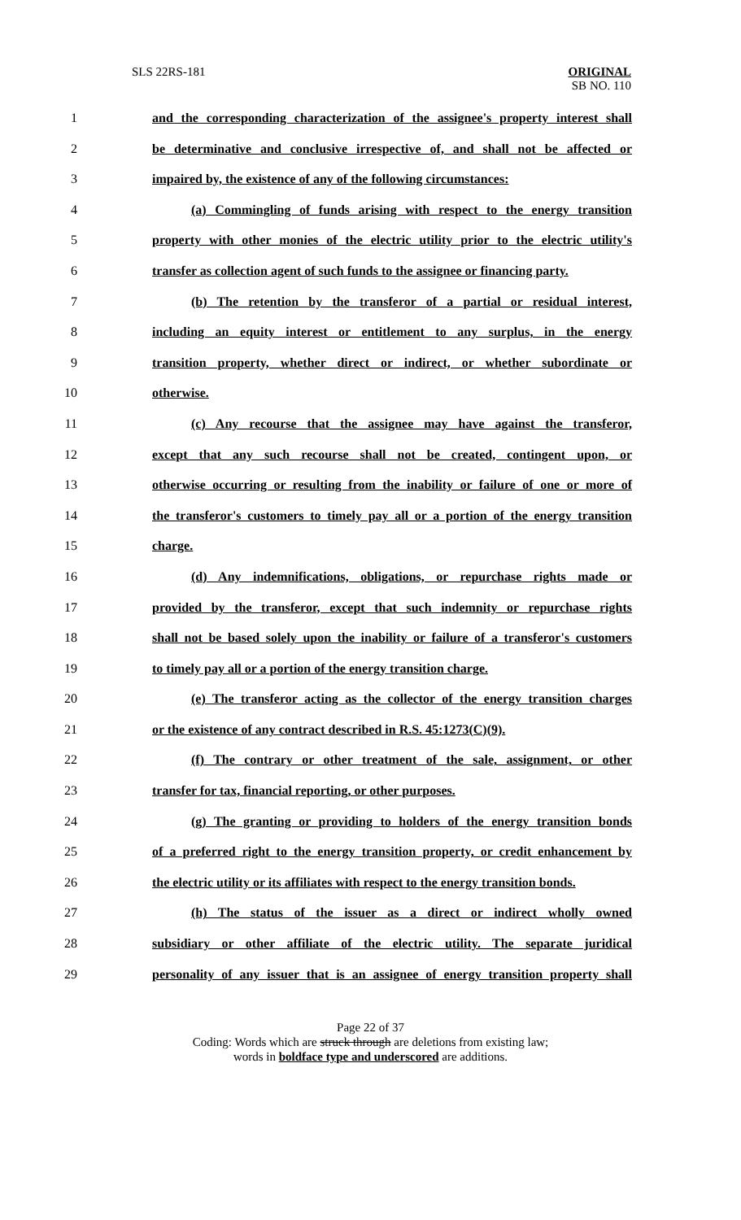SLS 22RS-181
ORIGINAL
SB NO. 110
1 and the corresponding characterization of the assignee's property interest shall
2 be determinative and conclusive irrespective of, and shall not be affected or
3 impaired by, the existence of any of the following circumstances:
4 (a) Commingling of funds arising with respect to the energy transition
5 property with other monies of the electric utility prior to the electric utility's
6 transfer as collection agent of such funds to the assignee or financing party.
7 (b) The retention by the transferor of a partial or residual interest,
8 including an equity interest or entitlement to any surplus, in the energy
9 transition property, whether direct or indirect, or whether subordinate or
10 otherwise.
11 (c) Any recourse that the assignee may have against the transferor,
12 except that any such recourse shall not be created, contingent upon, or
13 otherwise occurring or resulting from the inability or failure of one or more of
14 the transferor's customers to timely pay all or a portion of the energy transition
15 charge.
16 (d) Any indemnifications, obligations, or repurchase rights made or
17 provided by the transferor, except that such indemnity or repurchase rights
18 shall not be based solely upon the inability or failure of a transferor's customers
19 to timely pay all or a portion of the energy transition charge.
20 (e) The transferor acting as the collector of the energy transition charges
21 or the existence of any contract described in R.S. 45:1273(C)(9).
22 (f) The contrary or other treatment of the sale, assignment, or other
23 transfer for tax, financial reporting, or other purposes.
24 (g) The granting or providing to holders of the energy transition bonds
25 of a preferred right to the energy transition property, or credit enhancement by
26 the electric utility or its affiliates with respect to the energy transition bonds.
27 (h) The status of the issuer as a direct or indirect wholly owned
28 subsidiary or other affiliate of the electric utility. The separate juridical
29 personality of any issuer that is an assignee of energy transition property shall
Page 22 of 37
Coding: Words which are struck through are deletions from existing law;
words in boldface type and underscored are additions.